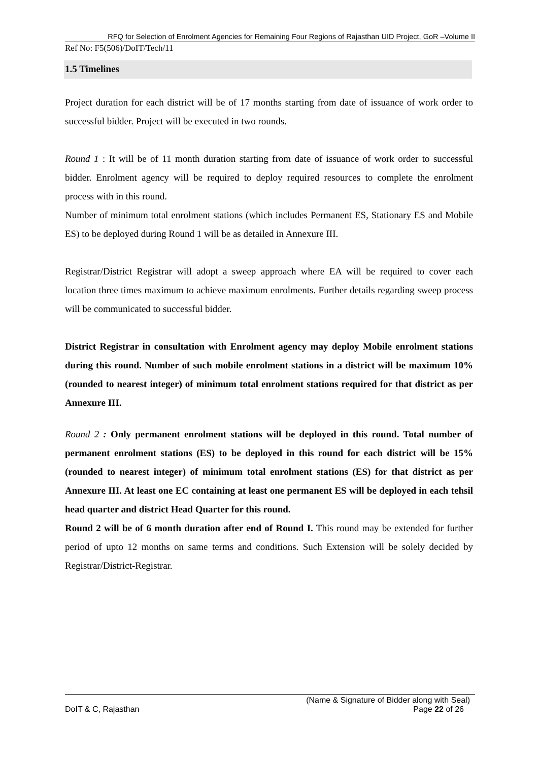RFQ for Selection of Enrolment Agencies for Remaining Four Regions of Rajasthan UID Project, GoR –Volume II
Ref No: F5(506)/DoIT/Tech/11
1.5 Timelines
Project duration for each district will be of 17 months starting from date of issuance of work order to successful bidder. Project will be executed in two rounds.
Round 1 : It will be of 11 month duration starting from date of issuance of work order to successful bidder. Enrolment agency will be required to deploy required resources to complete the enrolment process with in this round.
Number of minimum total enrolment stations (which includes Permanent ES, Stationary ES and Mobile ES) to be deployed during Round 1 will be as detailed in Annexure III.
Registrar/District Registrar will adopt a sweep approach where EA will be required to cover each location three times maximum to achieve maximum enrolments. Further details regarding sweep process will be communicated to successful bidder.
District Registrar in consultation with Enrolment agency may deploy Mobile enrolment stations during this round. Number of such mobile enrolment stations in a district will be maximum 10% (rounded to nearest integer) of minimum total enrolment stations required for that district as per Annexure III.
Round 2 : Only permanent enrolment stations will be deployed in this round. Total number of permanent enrolment stations (ES) to be deployed in this round for each district will be 15% (rounded to nearest integer) of minimum total enrolment stations (ES) for that district as per Annexure III. At least one EC containing at least one permanent ES will be deployed in each tehsil head quarter and district Head Quarter for this round.
Round 2 will be of 6 month duration after end of Round I. This round may be extended for further period of upto 12 months on same terms and conditions. Such Extension will be solely decided by Registrar/District-Registrar.
(Name & Signature of Bidder along with Seal)
DoIT & C, Rajasthan Page 22 of 26